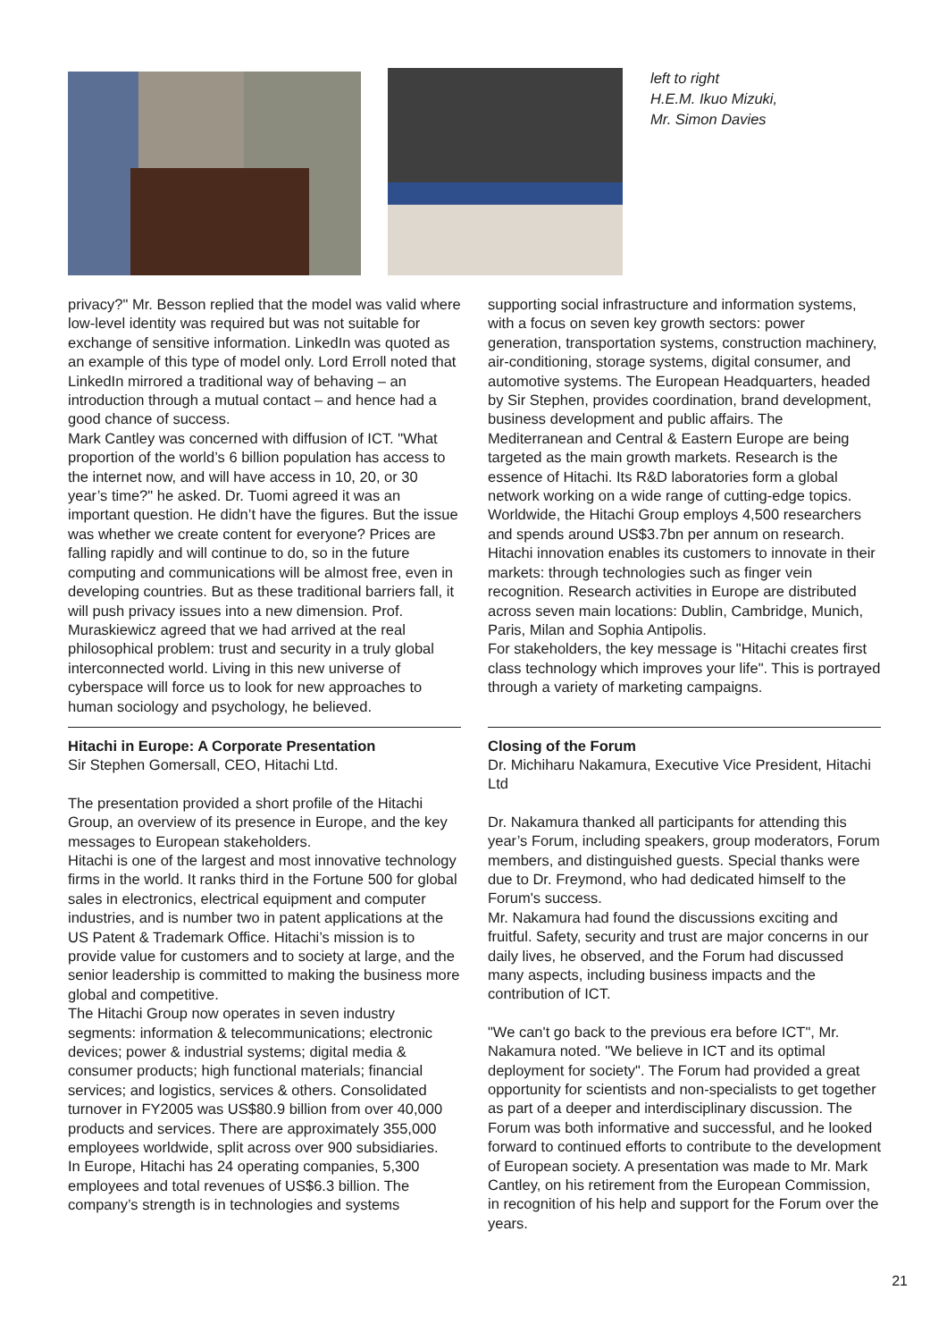left to right
H.E.M. Ikuo Mizuki,
Mr. Simon Davies
privacy?" Mr. Besson replied that the model was valid where low-level identity was required but was not suitable for exchange of sensitive information. LinkedIn was quoted as an example of this type of model only. Lord Erroll noted that LinkedIn mirrored a traditional way of behaving – an introduction through a mutual contact – and hence had a good chance of success.
Mark Cantley was concerned with diffusion of ICT. "What proportion of the world’s 6 billion population has access to the internet now, and will have access in 10, 20, or 30 year’s time?" he asked. Dr. Tuomi agreed it was an important question. He didn’t have the figures. But the issue was whether we create content for everyone? Prices are falling rapidly and will continue to do, so in the future computing and communications will be almost free, even in developing countries. But as these traditional barriers fall, it will push privacy issues into a new dimension. Prof. Muraskiewicz agreed that we had arrived at the real philosophical problem: trust and security in a truly global interconnected world. Living in this new universe of cyberspace will force us to look for new approaches to human sociology and psychology, he believed.
Hitachi in Europe: A Corporate Presentation
Sir Stephen Gomersall, CEO, Hitachi Ltd.
The presentation provided a short profile of the Hitachi Group, an overview of its presence in Europe, and the key messages to European stakeholders.
Hitachi is one of the largest and most innovative technology firms in the world. It ranks third in the Fortune 500 for global sales in electronics, electrical equipment and computer industries, and is number two in patent applications at the US Patent & Trademark Office. Hitachi’s mission is to provide value for customers and to society at large, and the senior leadership is committed to making the business more global and competitive.
The Hitachi Group now operates in seven industry segments: information & telecommunications; electronic devices; power & industrial systems; digital media & consumer products; high functional materials; financial services; and logistics, services & others. Consolidated turnover in FY2005 was US$80.9 billion from over 40,000 products and services. There are approximately 355,000 employees worldwide, split across over 900 subsidiaries.
In Europe, Hitachi has 24 operating companies, 5,300 employees and total revenues of US$6.3 billion. The company’s strength is in technologies and systems
supporting social infrastructure and information systems, with a focus on seven key growth sectors: power generation, transportation systems, construction machinery, air-conditioning, storage systems, digital consumer, and automotive systems. The European Headquarters, headed by Sir Stephen, provides coordination, brand development, business development and public affairs. The Mediterranean and Central & Eastern Europe are being targeted as the main growth markets. Research is the essence of Hitachi. Its R&D laboratories form a global network working on a wide range of cutting-edge topics. Worldwide, the Hitachi Group employs 4,500 researchers and spends around US$3.7bn per annum on research. Hitachi innovation enables its customers to innovate in their markets: through technologies such as finger vein recognition. Research activities in Europe are distributed across seven main locations: Dublin, Cambridge, Munich, Paris, Milan and Sophia Antipolis.
For stakeholders, the key message is "Hitachi creates first class technology which improves your life". This is portrayed through a variety of marketing campaigns.
Closing of the Forum
Dr. Michiharu Nakamura, Executive Vice President, Hitachi Ltd
Dr. Nakamura thanked all participants for attending this year’s Forum, including speakers, group moderators, Forum members, and distinguished guests. Special thanks were due to Dr. Freymond, who had dedicated himself to the Forum's success.
Mr. Nakamura had found the discussions exciting and fruitful. Safety, security and trust are major concerns in our daily lives, he observed, and the Forum had discussed many aspects, including business impacts and the contribution of ICT.
"We can't go back to the previous era before ICT", Mr. Nakamura noted. "We believe in ICT and its optimal deployment for society". The Forum had provided a great opportunity for scientists and non-specialists to get together as part of a deeper and interdisciplinary discussion. The Forum was both informative and successful, and he looked forward to continued efforts to contribute to the development of European society. A presentation was made to Mr. Mark Cantley, on his retirement from the European Commission, in recognition of his help and support for the Forum over the years.
21